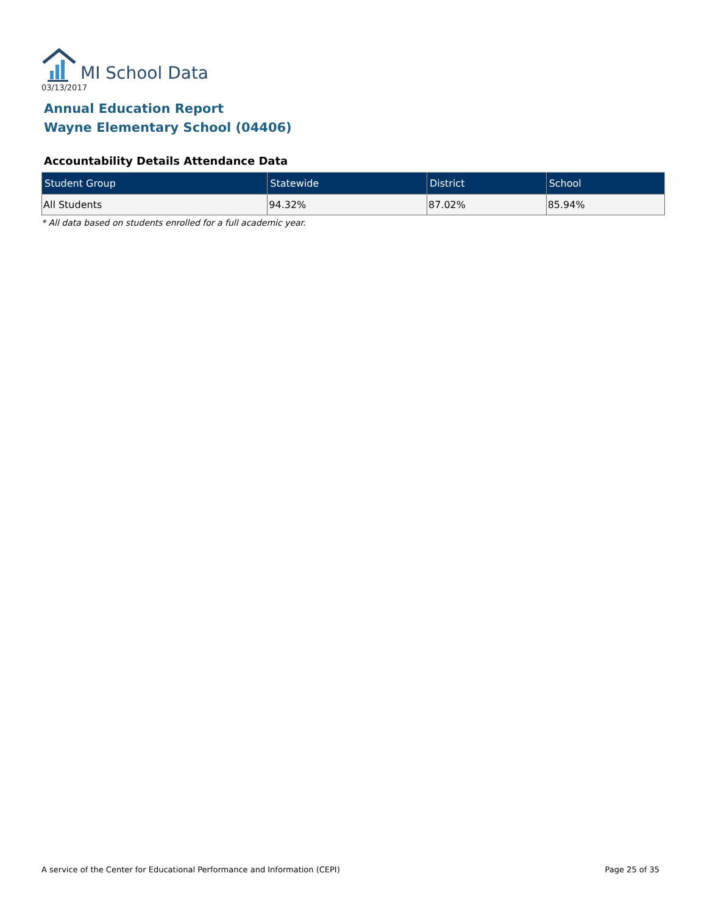MI School Data
03/13/2017
Annual Education Report
Wayne Elementary School (04406)
Accountability Details Attendance Data
| Student Group | Statewide | District | School |
| --- | --- | --- | --- |
| All Students | 94.32% | 87.02% | 85.94% |
* All data based on students enrolled for a full academic year.
A service of the Center for Educational Performance and Information (CEPI) Page 25 of 35